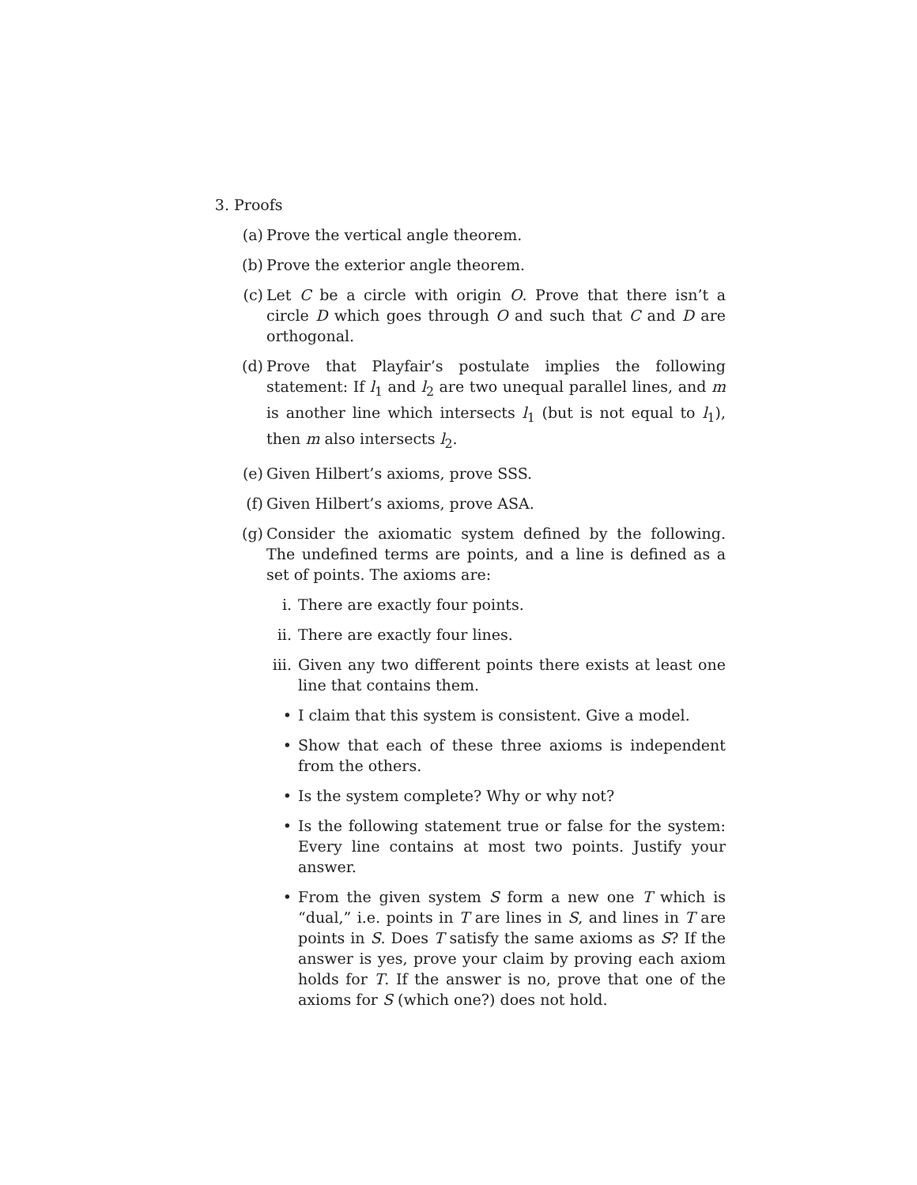3. Proofs
(a)
Prove the vertical angle theorem.
(b)
Prove the exterior angle theorem.
(c)
Let C be a circle with origin O. Prove that there isn’t a circle D which goes through O and such that C and D are orthogonal.
(d)
Prove that Playfair’s postulate implies the following statement: If l<sub>1</sub> and l<sub>2</sub> are two unequal parallel lines, and m is another line which intersects l<sub>1</sub> (but is not equal to l<sub>1</sub>), then m also intersects l<sub>2</sub>.
(e)
Given Hilbert’s axioms, prove SSS.
(f)
Given Hilbert’s axioms, prove ASA.
(g)
Consider the axiomatic system defined by the following. The undefined terms are points, and a line is defined as a set of points. The axioms are:
i. There are exactly four points.
ii.
There are exactly four lines.
iii.
Given any two different points there exists at least one line that contains them.
• I claim that this system is consistent. Give a model.
• Show that each of these three axioms is independent from the others.
• Is the system complete? Why or why not?
• Is the following statement true or false for the system: Every line contains at most two points. Justify your answer.
• From the given system S form a new one T which is “dual,” i.e. points in T are lines in S, and lines in T are points in S. Does T satisfy the same axioms as S? If the answer is yes, prove your claim by proving each axiom holds for T. If the answer is no, prove that one of the axioms for S (which one?) does not hold.